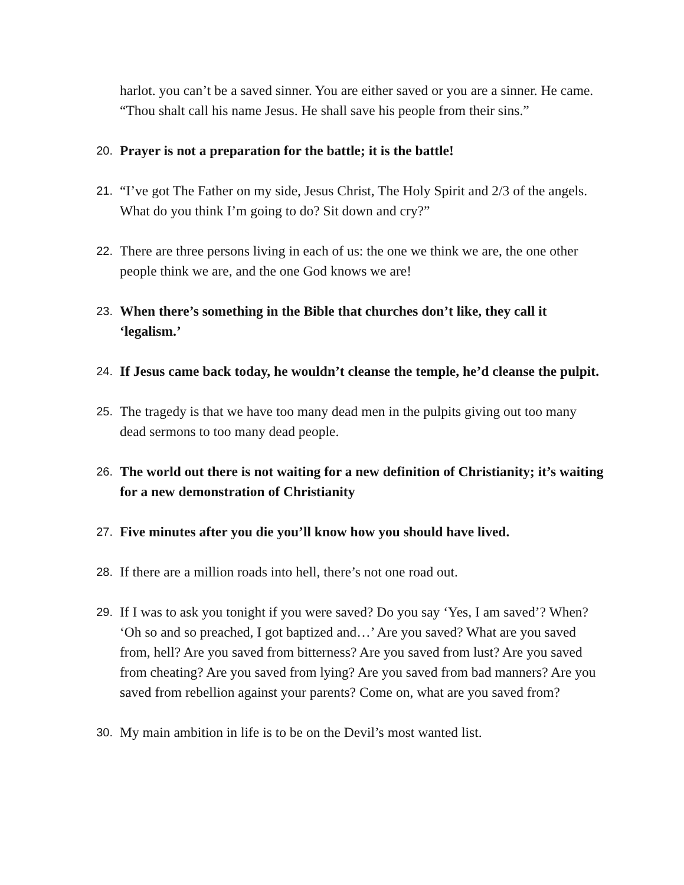harlot. you can’t be a saved sinner. You are either saved or you are a sinner. He came. “Thou shalt call his name Jesus. He shall save his people from their sins.”
20.
Prayer is not a preparation for the battle; it is the battle!
21.
“I’ve got The Father on my side, Jesus Christ, The Holy Spirit and 2/3 of the angels. What do you think I’m going to do? Sit down and cry?”
22.
There are three persons living in each of us: the one we think we are, the one other people think we are, and the one God knows we are!
23.
When there’s something in the Bible that churches don’t like, they call it ‘legalism.’
24.
If Jesus came back today, he wouldn’t cleanse the temple, he’d cleanse the pulpit.
25.
The tragedy is that we have too many dead men in the pulpits giving out too many dead sermons to too many dead people.
26.
The world out there is not waiting for a new definition of Christianity; it’s waiting for a new demonstration of Christianity
27.
Five minutes after you die you’ll know how you should have lived.
28.
If there are a million roads into hell, there’s not one road out.
29.
If I was to ask you tonight if you were saved? Do you say ‘Yes, I am saved’? When? ‘Oh so and so preached, I got baptized and…’ Are you saved? What are you saved from, hell? Are you saved from bitterness? Are you saved from lust? Are you saved from cheating? Are you saved from lying? Are you saved from bad manners? Are you saved from rebellion against your parents? Come on, what are you saved from?
30.
My main ambition in life is to be on the Devil’s most wanted list.